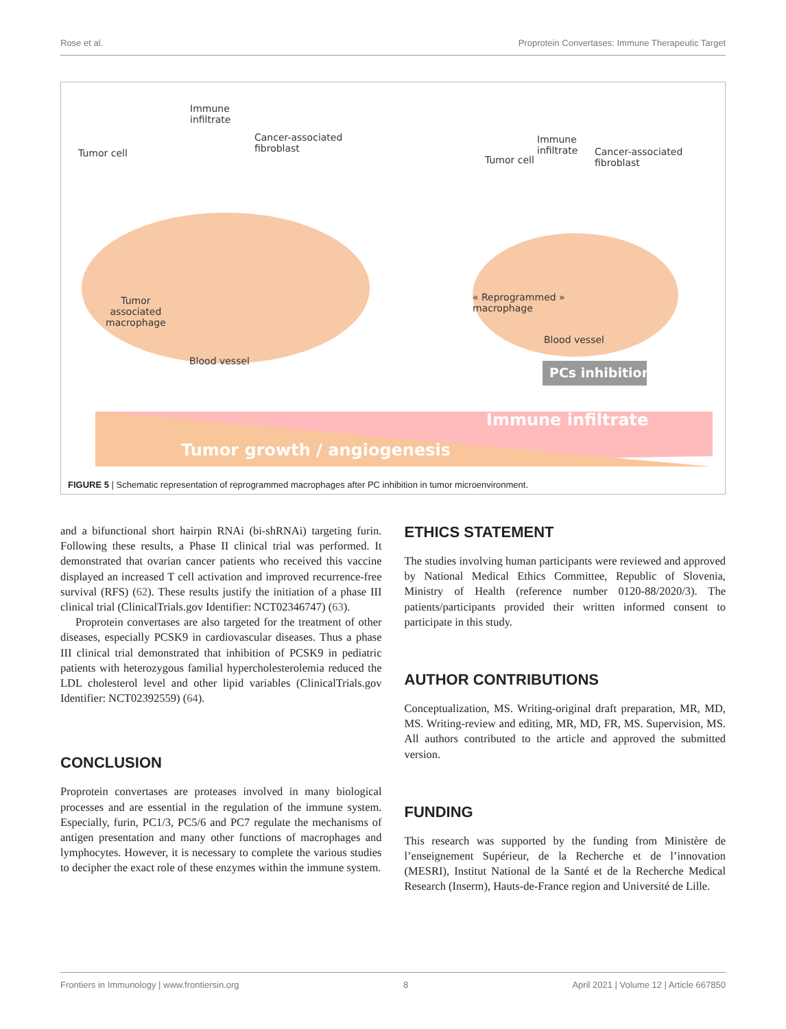Rose et al. Proprotein Convertases: Immune Therapeutic Target
Immune
infiltrate
Tumor cell
Cancer-associated
fibroblast
Tumor cell
Immune
infiltrate
Cancer-associated
fibroblast
Tumor
associated
macrophage
« Reprogrammed »
macrophage
Blood vessel
Blood vessel
PCs inhibition
Immune infiltrate
Tumor growth / angiogenesis
FIGURE 5 | Schematic representation of reprogrammed macrophages after PC inhibition in tumor microenvironment.
and a bifunctional short hairpin RNAi (bi-shRNAi) targeting furin. Following these results, a Phase II clinical trial was performed. It demonstrated that ovarian cancer patients who received this vaccine displayed an increased T cell activation and improved recurrence-free survival (RFS) (62). These results justify the initiation of a phase III clinical trial (ClinicalTrials.gov Identifier: NCT02346747) (63).
Proprotein convertases are also targeted for the treatment of other diseases, especially PCSK9 in cardiovascular diseases. Thus a phase III clinical trial demonstrated that inhibition of PCSK9 in pediatric patients with heterozygous familial hypercholesterolemia reduced the LDL cholesterol level and other lipid variables (ClinicalTrials.gov Identifier: NCT02392559) (64).
CONCLUSION
Proprotein convertases are proteases involved in many biological processes and are essential in the regulation of the immune system. Especially, furin, PC1/3, PC5/6 and PC7 regulate the mechanisms of antigen presentation and many other functions of macrophages and lymphocytes. However, it is necessary to complete the various studies to decipher the exact role of these enzymes within the immune system.
ETHICS STATEMENT
The studies involving human participants were reviewed and approved by National Medical Ethics Committee, Republic of Slovenia, Ministry of Health (reference number 0120-88/2020/3). The patients/participants provided their written informed consent to participate in this study.
AUTHOR CONTRIBUTIONS
Conceptualization, MS. Writing-original draft preparation, MR, MD, MS. Writing-review and editing, MR, MD, FR, MS. Supervision, MS. All authors contributed to the article and approved the submitted version.
FUNDING
This research was supported by the funding from Ministère de l’enseignement Supérieur, de la Recherche et de l’innovation (MESRI), Institut National de la Santé et de la Recherche Medical Research (Inserm), Hauts-de-France region and Université de Lille.
Frontiers in Immunology | www.frontiersin.org 8 April 2021 | Volume 12 | Article 667850